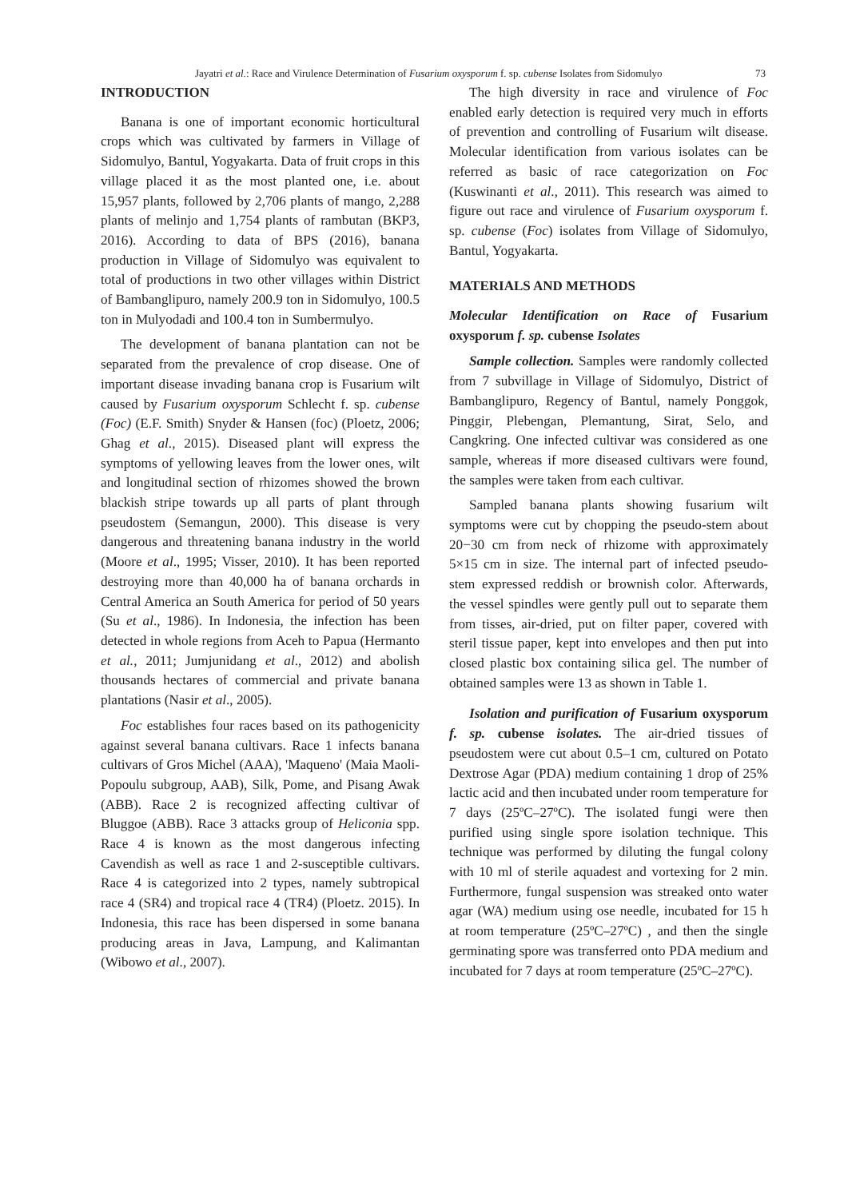Jayatri et al.: Race and Virulence Determination of Fusarium oxysporum f. sp. cubense Isolates from Sidomulyo 73
INTRODUCTION
Banana is one of important economic horticultural crops which was cultivated by farmers in Village of Sidomulyo, Bantul, Yogyakarta. Data of fruit crops in this village placed it as the most planted one, i.e. about 15,957 plants, followed by 2,706 plants of mango, 2,288 plants of melinjo and 1,754 plants of rambutan (BKP3, 2016). According to data of BPS (2016), banana production in Village of Sidomulyo was equivalent to total of productions in two other villages within District of Bambanglipuro, namely 200.9 ton in Sidomulyo, 100.5 ton in Mulyodadi and 100.4 ton in Sumbermulyo.
The development of banana plantation can not be separated from the prevalence of crop disease. One of important disease invading banana crop is Fusarium wilt caused by Fusarium oxysporum Schlecht f. sp. cubense (Foc) (E.F. Smith) Snyder & Hansen (foc) (Ploetz, 2006; Ghag et al., 2015). Diseased plant will express the symptoms of yellowing leaves from the lower ones, wilt and longitudinal section of rhizomes showed the brown blackish stripe towards up all parts of plant through pseudostem (Semangun, 2000). This disease is very dangerous and threatening banana industry in the world (Moore et al., 1995; Visser, 2010). It has been reported destroying more than 40,000 ha of banana orchards in Central America an South America for period of 50 years (Su et al., 1986). In Indonesia, the infection has been detected in whole regions from Aceh to Papua (Hermanto et al., 2011; Jumjunidang et al., 2012) and abolish thousands hectares of commercial and private banana plantations (Nasir et al., 2005).
Foc establishes four races based on its pathogenicity against several banana cultivars. Race 1 infects banana cultivars of Gros Michel (AAA), 'Maqueno' (Maia Maoli-Popoulu subgroup, AAB), Silk, Pome, and Pisang Awak (ABB). Race 2 is recognized affecting cultivar of Bluggoe (ABB). Race 3 attacks group of Heliconia spp. Race 4 is known as the most dangerous infecting Cavendish as well as race 1 and 2-susceptible cultivars. Race 4 is categorized into 2 types, namely subtropical race 4 (SR4) and tropical race 4 (TR4) (Ploetz. 2015). In Indonesia, this race has been dispersed in some banana producing areas in Java, Lampung, and Kalimantan (Wibowo et al., 2007).
The high diversity in race and virulence of Foc enabled early detection is required very much in efforts of prevention and controlling of Fusarium wilt disease. Molecular identification from various isolates can be referred as basic of race categorization on Foc (Kuswinanti et al., 2011). This research was aimed to figure out race and virulence of Fusarium oxysporum f. sp. cubense (Foc) isolates from Village of Sidomulyo, Bantul, Yogyakarta.
MATERIALS AND METHODS
Molecular Identification on Race of Fusarium oxysporum f. sp. cubense Isolates
Sample collection. Samples were randomly collected from 7 subvillage in Village of Sidomulyo, District of Bambanglipuro, Regency of Bantul, namely Ponggok, Pinggir, Plebengan, Plemantung, Sirat, Selo, and Cangkring. One infected cultivar was considered as one sample, whereas if more diseased cultivars were found, the samples were taken from each cultivar.
Sampled banana plants showing fusarium wilt symptoms were cut by chopping the pseudo-stem about 20−30 cm from neck of rhizome with approximately 5×15 cm in size. The internal part of infected pseudo-stem expressed reddish or brownish color. Afterwards, the vessel spindles were gently pull out to separate them from tisses, air-dried, put on filter paper, covered with steril tissue paper, kept into envelopes and then put into closed plastic box containing silica gel. The number of obtained samples were 13 as shown in Table 1.
Isolation and purification of Fusarium oxysporum f. sp. cubense isolates. The air-dried tissues of pseudostem were cut about 0.5–1 cm, cultured on Potato Dextrose Agar (PDA) medium containing 1 drop of 25% lactic acid and then incubated under room temperature for 7 days (25ºC–27ºC). The isolated fungi were then purified using single spore isolation technique. This technique was performed by diluting the fungal colony with 10 ml of sterile aquadest and vortexing for 2 min. Furthermore, fungal suspension was streaked onto water agar (WA) medium using ose needle, incubated for 15 h at room temperature (25ºC–27ºC) , and then the single germinating spore was transferred onto PDA medium and incubated for 7 days at room temperature (25ºC–27ºC).